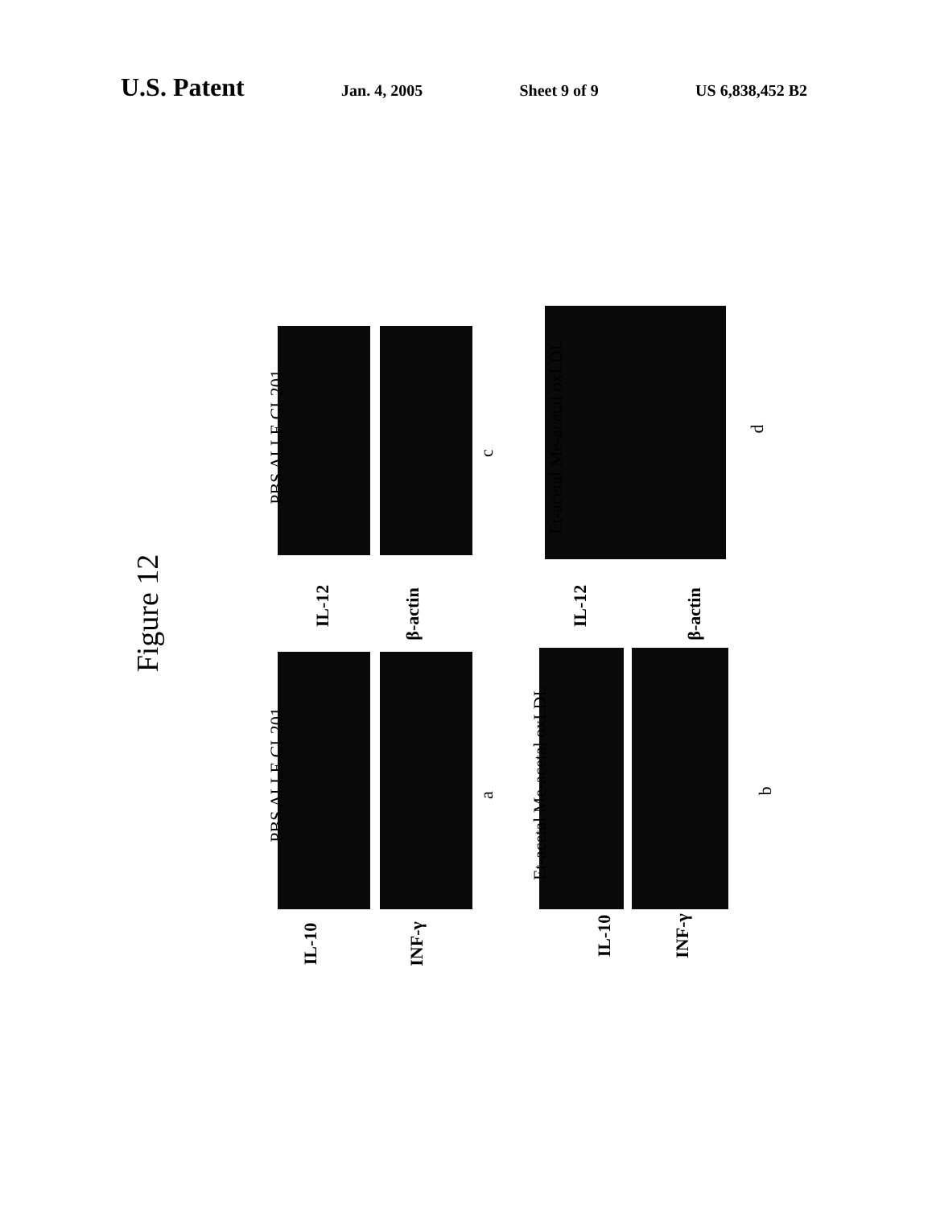U.S. Patent Jan. 4, 2005 Sheet 9 of 9 US 6,838,452 B2
Figure 12
PBS ALLE CI-201
IL-12 β-actin
c
Et-acetal Me-acetal oxLDL
IL-12 β-actin
d
PBS ALLE CI-201
IL-10 INF-γ
a
Et-acetal Me-acetal oxLDL
IL-10 INF-γ
b